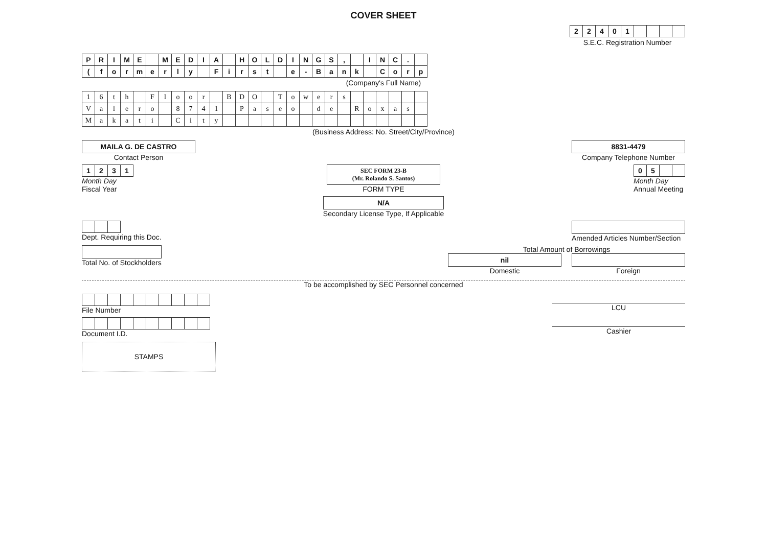COVER SHEET
| 2 | 2 | 4 | 0 | 1 | | | | |
S.E.C. Registration Number
| P | R | I | M | E | | M | E | D | I | A | | H | O | L | D | I | N | G | S | , | | I | N | C | . | |
| ( | f | o | r | m | e | r | l | y | | F | i | r | s | t | | e | - | B | a | n | k | | C | o | r | p |
(Company's Full Name)
| 1 | 6 | t | h | | F | l | o | o | r | | B | D | O | | T | o | w | e | r | s | | | | | | |
| V | a | l | e | r | o | | 8 | 7 | 4 | 1 | | P | a | s | e | o | | d | e | | R | o | x | a | s | |
| M | a | k | a | t | i | | C | i | t | y | | | | | | | | | | | | | | | | |
(Business Address: No. Street/City/Province)
MAILA G. DE CASTRO
Contact Person
8831-4479
Company Telephone Number
| 1 | 2 | 3 | 1 |
Month Day
Fiscal Year
SEC FORM 23-B
(Mr. Rolando S. Santos)
FORM TYPE
| 0 | 5 | | |
Month Day
Annual Meeting
N/A
Secondary License Type, If Applicable
Dept. Requiring this Doc. Amended Articles Number/Section
Total No. of Stockholders Total Amount of Borrowings
nil
Domestic
Foreign
To be accomplished by SEC Personnel concerned
File Number LCU
Document I.D. Cashier
STAMPS